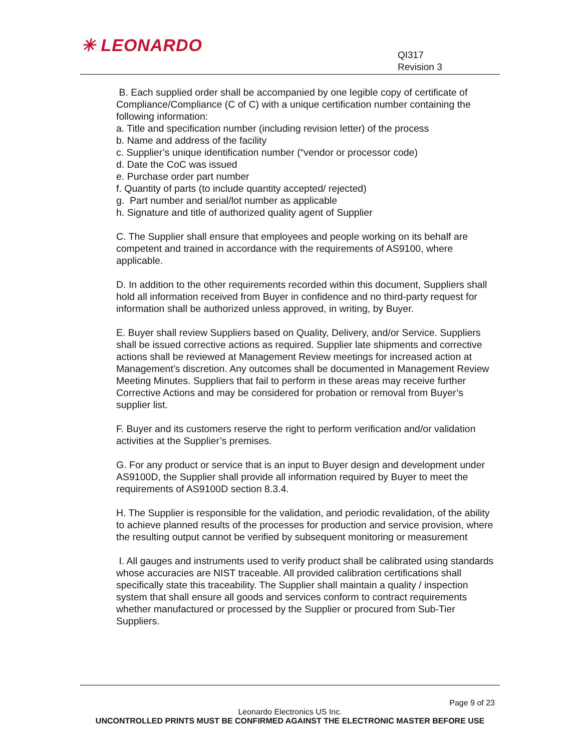✳ LEONARDO
QI317
Revision 3
B. Each supplied order shall be accompanied by one legible copy of certificate of Compliance/Compliance (C of C) with a unique certification number containing the following information:
a. Title and specification number (including revision letter) of the process
b. Name and address of the facility
c. Supplier’s unique identification number (“vendor or processor code)
d. Date the CoC was issued
e. Purchase order part number
f. Quantity of parts (to include quantity accepted/ rejected)
g. Part number and serial/lot number as applicable
h. Signature and title of authorized quality agent of Supplier
C. The Supplier shall ensure that employees and people working on its behalf are competent and trained in accordance with the requirements of AS9100, where applicable.
D. In addition to the other requirements recorded within this document, Suppliers shall hold all information received from Buyer in confidence and no third-party request for information shall be authorized unless approved, in writing, by Buyer.
E. Buyer shall review Suppliers based on Quality, Delivery, and/or Service. Suppliers shall be issued corrective actions as required. Supplier late shipments and corrective actions shall be reviewed at Management Review meetings for increased action at Management’s discretion. Any outcomes shall be documented in Management Review Meeting Minutes. Suppliers that fail to perform in these areas may receive further Corrective Actions and may be considered for probation or removal from Buyer’s supplier list.
F. Buyer and its customers reserve the right to perform verification and/or validation activities at the Supplier’s premises.
G. For any product or service that is an input to Buyer design and development under AS9100D, the Supplier shall provide all information required by Buyer to meet the requirements of AS9100D section 8.3.4.
H. The Supplier is responsible for the validation, and periodic revalidation, of the ability to achieve planned results of the processes for production and service provision, where the resulting output cannot be verified by subsequent monitoring or measurement
I. All gauges and instruments used to verify product shall be calibrated using standards whose accuracies are NIST traceable. All provided calibration certifications shall specifically state this traceability. The Supplier shall maintain a quality / inspection system that shall ensure all goods and services conform to contract requirements whether manufactured or processed by the Supplier or procured from Sub-Tier Suppliers.
Page 9 of 23
Leonardo Electronics US Inc.
UNCONTROLLED PRINTS MUST BE CONFIRMED AGAINST THE ELECTRONIC MASTER BEFORE USE